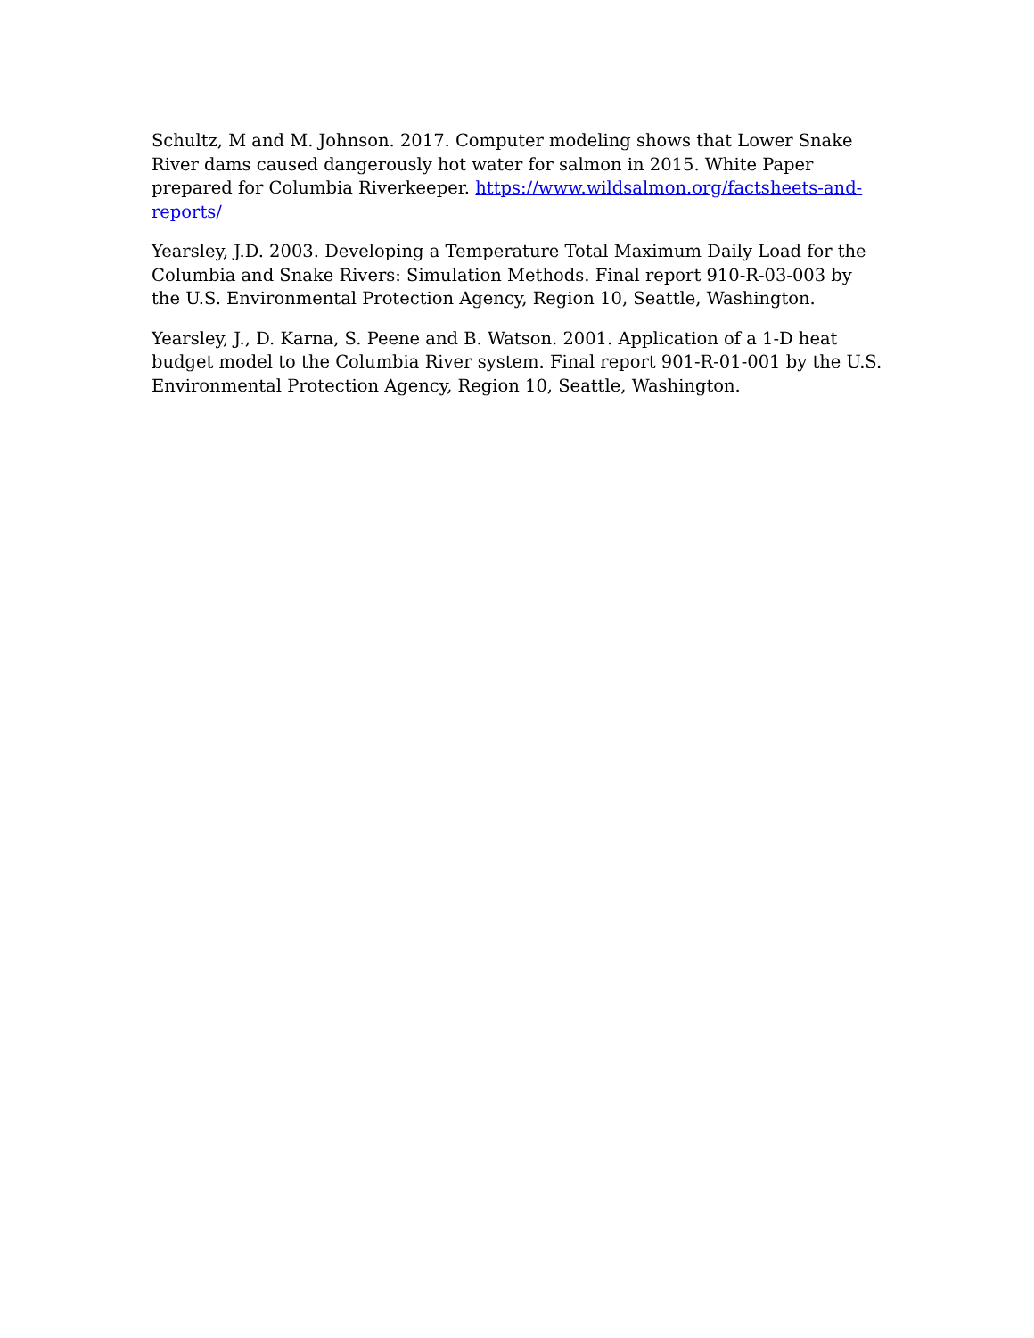Schultz, M and M. Johnson. 2017. Computer modeling shows that Lower Snake River dams caused dangerously hot water for salmon in 2015. White Paper prepared for Columbia Riverkeeper. https://www.wildsalmon.org/factsheets-and-reports/
Yearsley, J.D. 2003. Developing a Temperature Total Maximum Daily Load for the Columbia and Snake Rivers: Simulation Methods. Final report 910-R-03-003 by the U.S. Environmental Protection Agency, Region 10, Seattle, Washington.
Yearsley, J., D. Karna, S. Peene and B. Watson. 2001. Application of a 1-D heat budget model to the Columbia River system. Final report 901-R-01-001 by the U.S. Environmental Protection Agency, Region 10, Seattle, Washington.